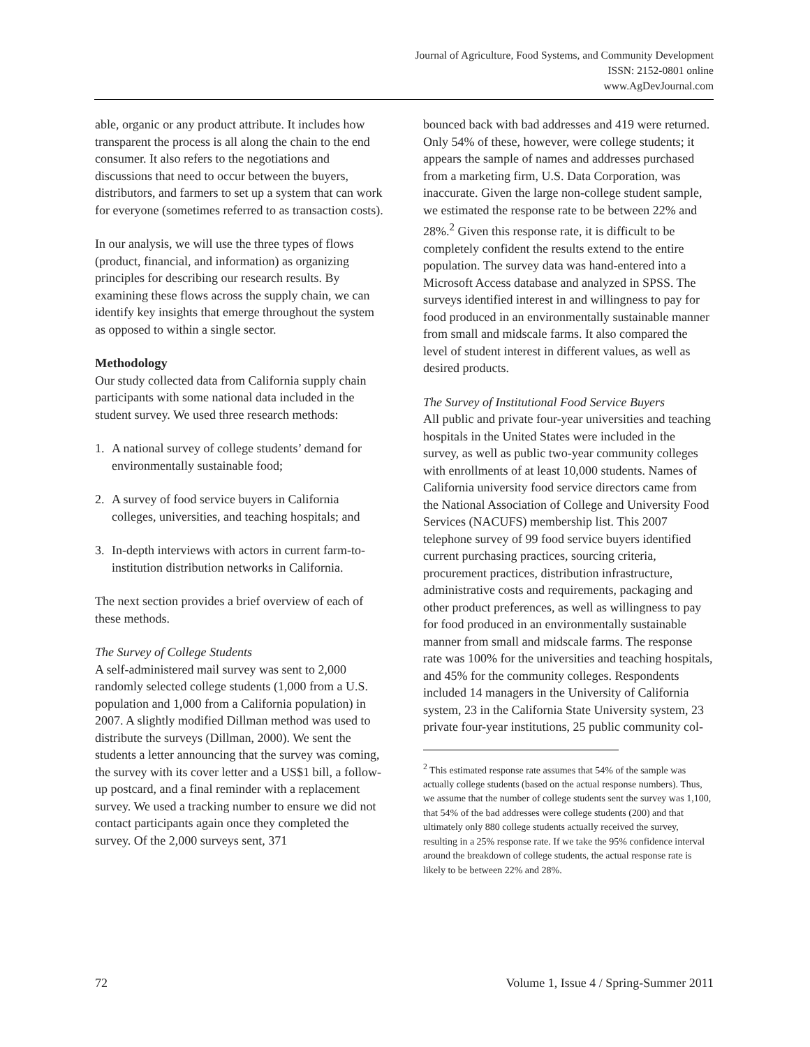Journal of Agriculture, Food Systems, and Community Development
ISSN: 2152-0801 online
www.AgDevJournal.com
able, organic or any product attribute. It includes how transparent the process is all along the chain to the end consumer. It also refers to the negotiations and discussions that need to occur between the buyers, distributors, and farmers to set up a system that can work for everyone (sometimes referred to as transaction costs).
In our analysis, we will use the three types of flows (product, financial, and information) as organizing principles for describing our research results. By examining these flows across the supply chain, we can identify key insights that emerge throughout the system as opposed to within a single sector.
Methodology
Our study collected data from California supply chain participants with some national data included in the student survey. We used three research methods:
1. A national survey of college students’ demand for environmentally sustainable food;
2. A survey of food service buyers in California colleges, universities, and teaching hospitals; and
3. In-depth interviews with actors in current farm-to-institution distribution networks in California.
The next section provides a brief overview of each of these methods.
The Survey of College Students
A self-administered mail survey was sent to 2,000 randomly selected college students (1,000 from a U.S. population and 1,000 from a California population) in 2007. A slightly modified Dillman method was used to distribute the surveys (Dillman, 2000). We sent the students a letter announcing that the survey was coming, the survey with its cover letter and a US$1 bill, a follow-up postcard, and a final reminder with a replacement survey. We used a tracking number to ensure we did not contact participants again once they completed the survey. Of the 2,000 surveys sent, 371
bounced back with bad addresses and 419 were returned. Only 54% of these, however, were college students; it appears the sample of names and addresses purchased from a marketing firm, U.S. Data Corporation, was inaccurate. Given the large non-college student sample, we estimated the response rate to be between 22% and 28%.<sup>2</sup> Given this response rate, it is difficult to be completely confident the results extend to the entire population. The survey data was hand-entered into a Microsoft Access database and analyzed in SPSS. The surveys identified interest in and willingness to pay for food produced in an environmentally sustainable manner from small and midscale farms. It also compared the level of student interest in different values, as well as desired products.
The Survey of Institutional Food Service Buyers
All public and private four-year universities and teaching hospitals in the United States were included in the survey, as well as public two-year community colleges with enrollments of at least 10,000 students. Names of California university food service directors came from the National Association of College and University Food Services (NACUFS) membership list. This 2007 telephone survey of 99 food service buyers identified current purchasing practices, sourcing criteria, procurement practices, distribution infrastructure, administrative costs and requirements, packaging and other product preferences, as well as willingness to pay for food produced in an environmentally sustainable manner from small and midscale farms. The response rate was 100% for the universities and teaching hospitals, and 45% for the community colleges. Respondents included 14 managers in the University of California system, 23 in the California State University system, 23 private four-year institutions, 25 public community col-
<sup>2</sup> This estimated response rate assumes that 54% of the sample was actually college students (based on the actual response numbers). Thus, we assume that the number of college students sent the survey was 1,100, that 54% of the bad addresses were college students (200) and that ultimately only 880 college students actually received the survey, resulting in a 25% response rate. If we take the 95% confidence interval around the breakdown of college students, the actual response rate is likely to be between 22% and 28%.
72 Volume 1, Issue 4 / Spring-Summer 2011